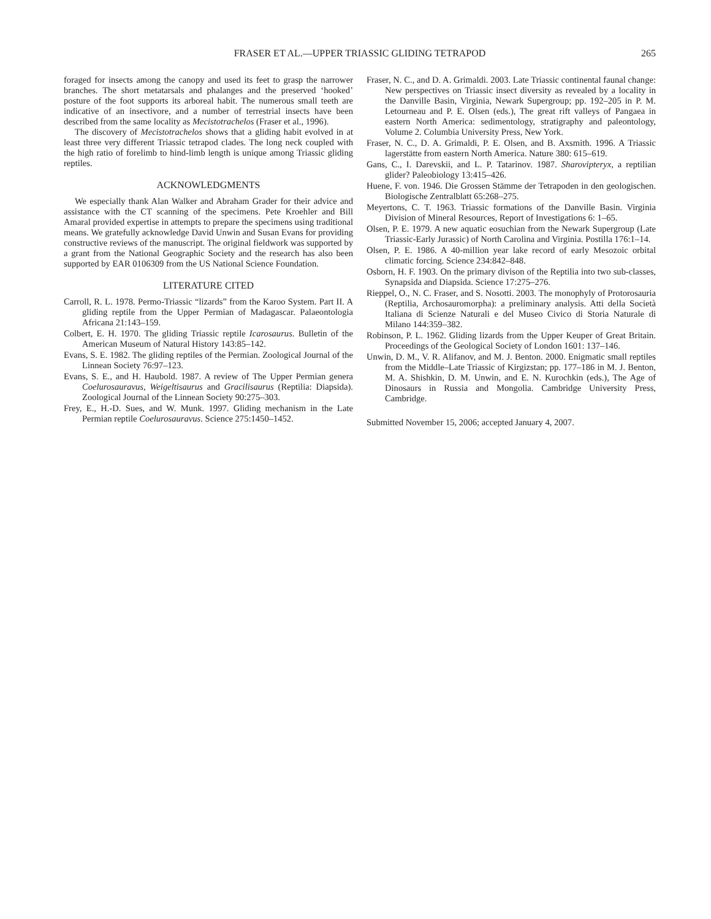FRASER ET AL.—UPPER TRIASSIC GLIDING TETRAPOD
265
foraged for insects among the canopy and used its feet to grasp the narrower branches. The short metatarsals and phalanges and the preserved ‘hooked’ posture of the foot supports its arboreal habit. The numerous small teeth are indicative of an insectivore, and a number of terrestrial insects have been described from the same locality as Mecistotrachelos (Fraser et al., 1996).
The discovery of Mecistotrachelos shows that a gliding habit evolved in at least three very different Triassic tetrapod clades. The long neck coupled with the high ratio of forelimb to hind-limb length is unique among Triassic gliding reptiles.
ACKNOWLEDGMENTS
We especially thank Alan Walker and Abraham Grader for their advice and assistance with the CT scanning of the specimens. Pete Kroehler and Bill Amaral provided expertise in attempts to prepare the specimens using traditional means. We gratefully acknowledge David Unwin and Susan Evans for providing constructive reviews of the manuscript. The original fieldwork was supported by a grant from the National Geographic Society and the research has also been supported by EAR 0106309 from the US National Science Foundation.
LITERATURE CITED
Carroll, R. L. 1978. Permo-Triassic “lizards” from the Karoo System. Part II. A gliding reptile from the Upper Permian of Madagascar. Palaeontologia Africana 21:143–159.
Colbert, E. H. 1970. The gliding Triassic reptile Icarosaurus. Bulletin of the American Museum of Natural History 143:85–142.
Evans, S. E. 1982. The gliding reptiles of the Permian. Zoological Journal of the Linnean Society 76:97–123.
Evans, S. E., and H. Haubold. 1987. A review of The Upper Permian genera Coelurosauravus, Weigeltisaurus and Gracilisaurus (Reptilia: Diapsida). Zoological Journal of the Linnean Society 90:275–303.
Frey, E., H.-D. Sues, and W. Munk. 1997. Gliding mechanism in the Late Permian reptile Coelurosauravus. Science 275:1450–1452.
Fraser, N. C., and D. A. Grimaldi. 2003. Late Triassic continental faunal change: New perspectives on Triassic insect diversity as revealed by a locality in the Danville Basin, Virginia, Newark Supergroup; pp. 192–205 in P. M. Letourneau and P. E. Olsen (eds.), The great rift valleys of Pangaea in eastern North America: sedimentology, stratigraphy and paleontology, Volume 2. Columbia University Press, New York.
Fraser, N. C., D. A. Grimaldi, P. E. Olsen, and B. Axsmith. 1996. A Triassic lagerstätte from eastern North America. Nature 380: 615–619.
Gans, C., I. Darevskii, and L. P. Tatarinov. 1987. Sharovipteryx, a reptilian glider? Paleobiology 13:415–426.
Huene, F. von. 1946. Die Grossen Stämme der Tetrapoden in den geologischen. Biologische Zentralblatt 65:268–275.
Meyertons, C. T. 1963. Triassic formations of the Danville Basin. Virginia Division of Mineral Resources, Report of Investigations 6: 1–65.
Olsen, P. E. 1979. A new aquatic eosuchian from the Newark Supergroup (Late Triassic-Early Jurassic) of North Carolina and Virginia. Postilla 176:1–14.
Olsen, P. E. 1986. A 40-million year lake record of early Mesozoic orbital climatic forcing. Science 234:842–848.
Osborn, H. F. 1903. On the primary divison of the Reptilia into two sub-classes, Synapsida and Diapsida. Science 17:275–276.
Rieppel, O., N. C. Fraser, and S. Nosotti. 2003. The monophyly of Protorosauria (Reptilia, Archosauromorpha): a preliminary analysis. Atti della Società Italiana di Scienze Naturali e del Museo Civico di Storia Naturale di Milano 144:359–382.
Robinson, P. L. 1962. Gliding lizards from the Upper Keuper of Great Britain. Proceedings of the Geological Society of London 1601: 137–146.
Unwin, D. M., V. R. Alifanov, and M. J. Benton. 2000. Enigmatic small reptiles from the Middle–Late Triassic of Kirgizstan; pp. 177–186 in M. J. Benton, M. A. Shishkin, D. M. Unwin, and E. N. Kurochkin (eds.), The Age of Dinosaurs in Russia and Mongolia. Cambridge University Press, Cambridge.
Submitted November 15, 2006; accepted January 4, 2007.